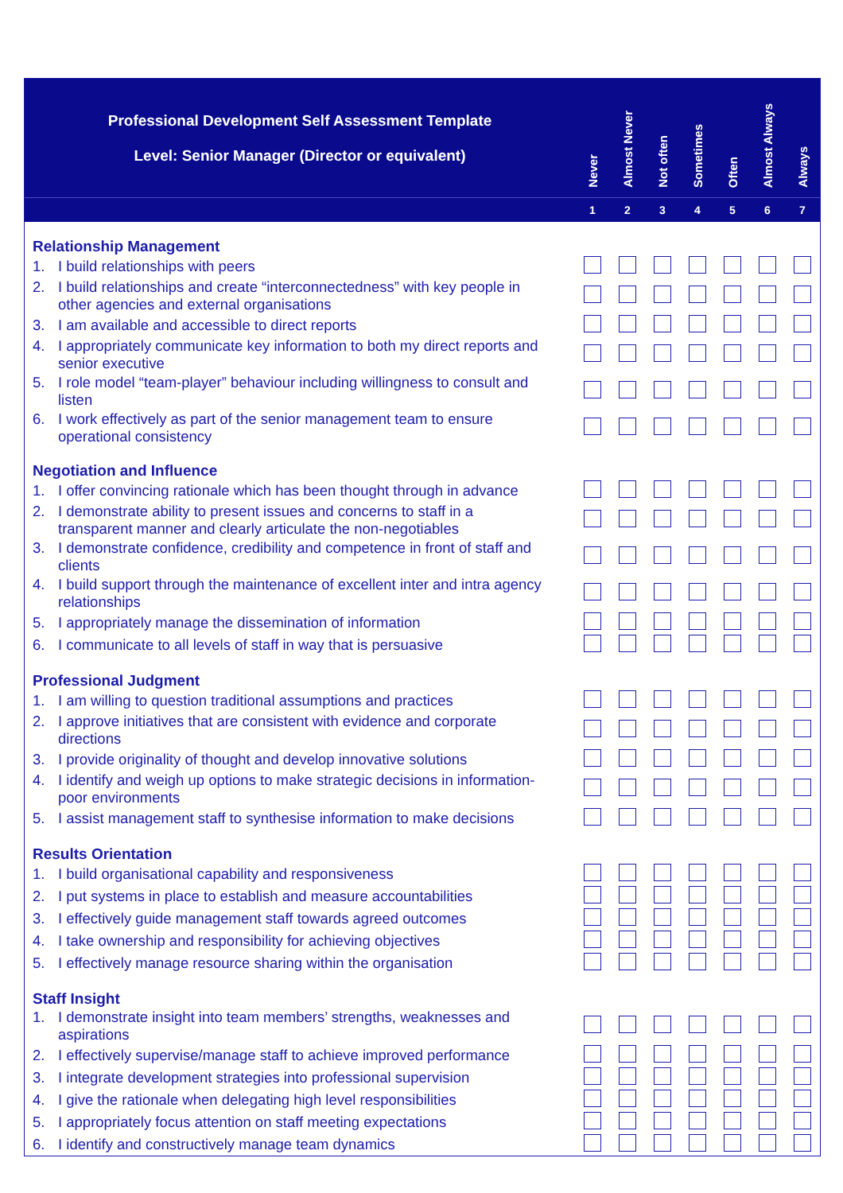| Professional Development Self Assessment Template Level: Senior Manager (Director or equivalent) | Never | Almost Never | Not often | Sometimes | Often | Almost Always | Always |
| | 1 | 2 | 3 | 4 | 5 | 6 | 7 |
| Relationship Management | | | | | | | |
| 1. I build relationships with peers | | | | | | | |
| 2. I build relationships and create “interconnectedness” with key people in other agencies and external organisations | | | | | | | |
| 3. I am available and accessible to direct reports | | | | | | | |
| 4. I appropriately communicate key information to both my direct reports and senior executive | | | | | | | |
| 5. I role model “team-player” behaviour including willingness to consult and listen | | | | | | | |
| 6. I work effectively as part of the senior management team to ensure operational consistency | | | | | | | |
| Negotiation and Influence | | | | | | | |
| 1. I offer convincing rationale which has been thought through in advance | | | | | | | |
| 2. I demonstrate ability to present issues and concerns to staff in a transparent manner and clearly articulate the non-negotiables | | | | | | | |
| 3. I demonstrate confidence, credibility and competence in front of staff and clients | | | | | | | |
| 4. I build support through the maintenance of excellent inter and intra agency relationships | | | | | | | |
| 5. I appropriately manage the dissemination of information | | | | | | | |
| 6. I communicate to all levels of staff in way that is persuasive | | | | | | | |
| Professional Judgment | | | | | | | |
| 1. I am willing to question traditional assumptions and practices | | | | | | | |
| 2. I approve initiatives that are consistent with evidence and corporate directions | | | | | | | |
| 3. I provide originality of thought and develop innovative solutions | | | | | | | |
| 4. I identify and weigh up options to make strategic decisions in information- poor environments | | | | | | | |
| 5. I assist management staff to synthesise information to make decisions | | | | | | | |
| Results Orientation | | | | | | | |
| 1. I build organisational capability and responsiveness | | | | | | | |
| 2. I put systems in place to establish and measure accountabilities | | | | | | | |
| 3. I effectively guide management staff towards agreed outcomes | | | | | | | |
| 4. I take ownership and responsibility for achieving objectives | | | | | | | |
| 5. I effectively manage resource sharing within the organisation | | | | | | | |
| Staff Insight | | | | | | | |
| 1. I demonstrate insight into team members’ strengths, weaknesses and aspirations | | | | | | | |
| 2. I effectively supervise/manage staff to achieve improved performance | | | | | | | |
| 3. I integrate development strategies into professional supervision | | | | | | | |
| 4. I give the rationale when delegating high level responsibilities | | | | | | | |
| 5. I appropriately focus attention on staff meeting expectations | | | | | | | |
| 6. I identify and constructively manage team dynamics | | | | | | | |